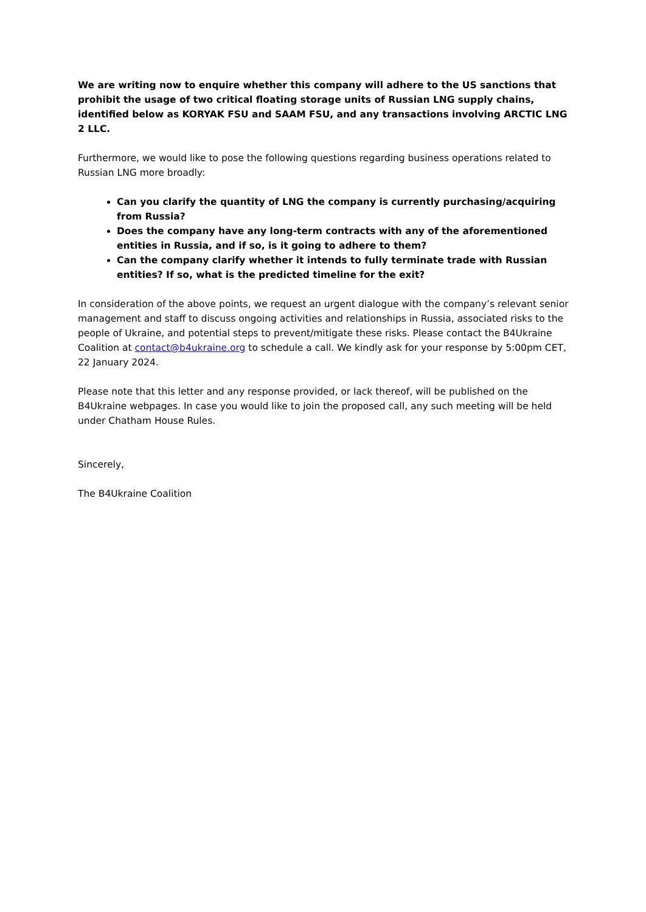We are writing now to enquire whether this company will adhere to the US sanctions that prohibit the usage of two critical floating storage units of Russian LNG supply chains, identified below as KORYAK FSU and SAAM FSU, and any transactions involving ARCTIC LNG 2 LLC.
Furthermore, we would like to pose the following questions regarding business operations related to Russian LNG more broadly:
Can you clarify the quantity of LNG the company is currently purchasing/acquiring from Russia?
Does the company have any long-term contracts with any of the aforementioned entities in Russia, and if so, is it going to adhere to them?
Can the company clarify whether it intends to fully terminate trade with Russian entities? If so, what is the predicted timeline for the exit?
In consideration of the above points, we request an urgent dialogue with the company’s relevant senior management and staff to discuss ongoing activities and relationships in Russia, associated risks to the people of Ukraine, and potential steps to prevent/mitigate these risks. Please contact the B4Ukraine Coalition at contact@b4ukraine.org to schedule a call. We kindly ask for your response by 5:00pm CET, 22 January 2024.
Please note that this letter and any response provided, or lack thereof, will be published on the B4Ukraine webpages. In case you would like to join the proposed call, any such meeting will be held under Chatham House Rules.
Sincerely,
The B4Ukraine Coalition